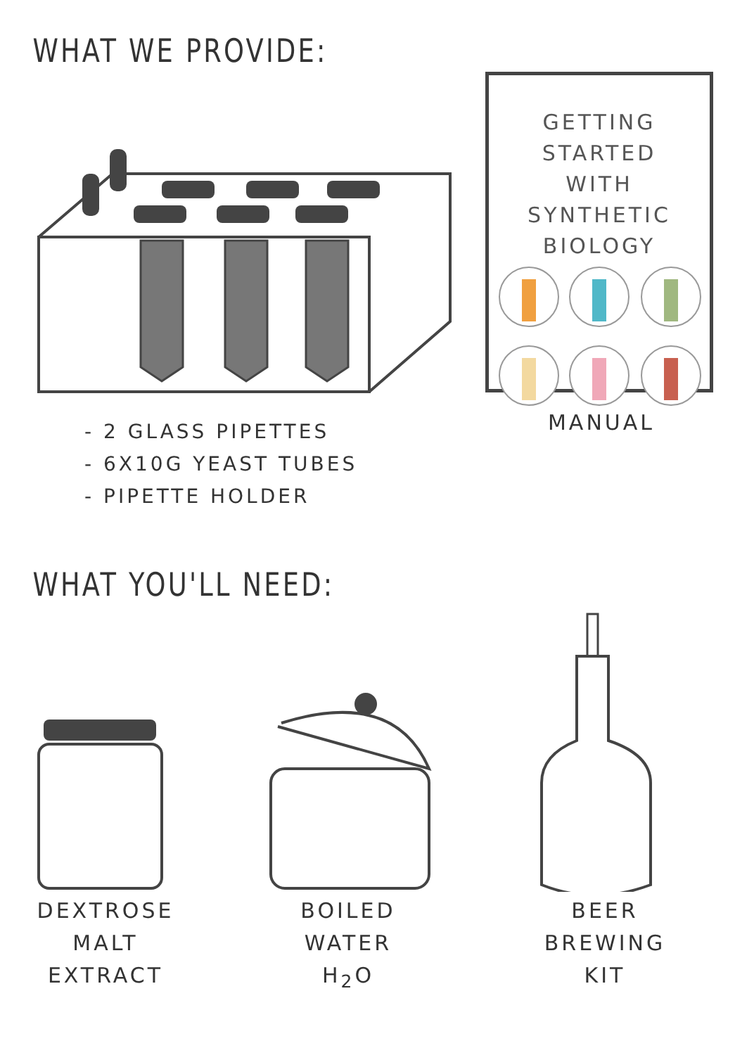WHAT WE PROVIDE:
- 2 GLASS PIPETTES
- 6X10G YEAST TUBES
- PIPETTE HOLDER
GETTING STARTED
WITH
SYNTHETIC BIOLOGY
MANUAL
WHAT YOU'LL NEED:
DEXTROSE
MALT
EXTRACT
BOILED
WATER
H<sub>2</sub>O
BEER
BREWING
KIT